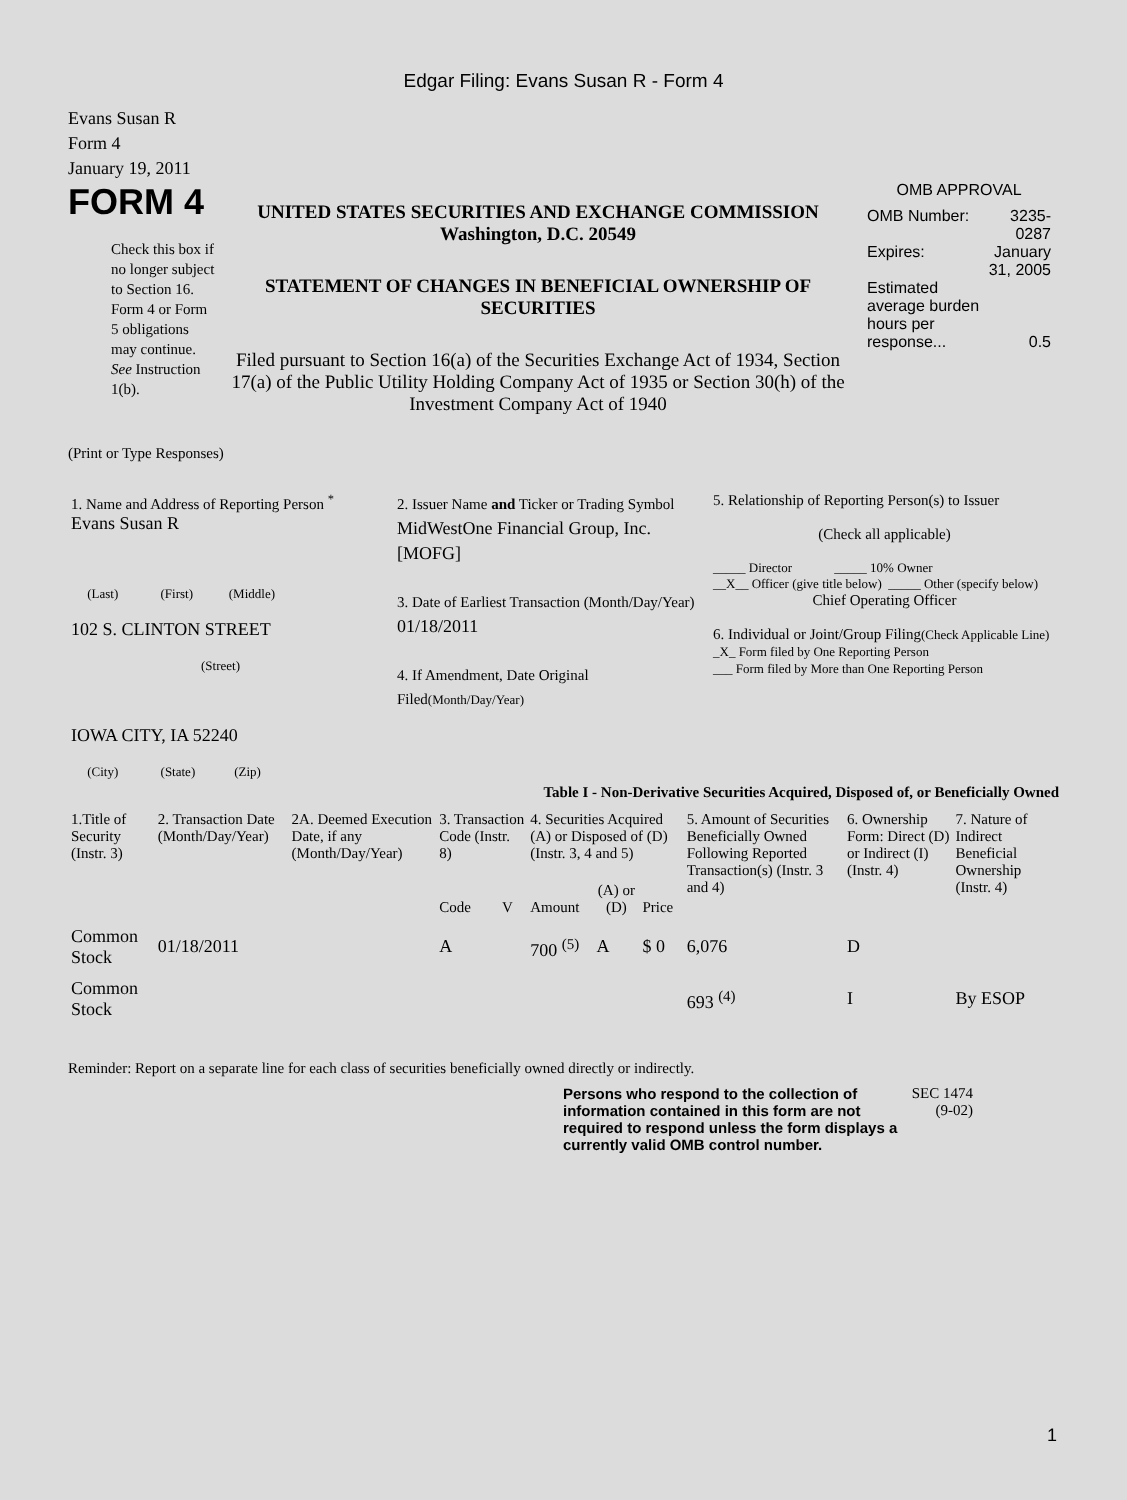Edgar Filing: Evans Susan R - Form 4
Evans Susan R
Form 4
January 19, 2011
FORM 4
Check this box if no longer subject to Section 16. Form 4 or Form 5 obligations may continue. See Instruction 1(b).
UNITED STATES SECURITIES AND EXCHANGE COMMISSION
Washington, D.C. 20549
STATEMENT OF CHANGES IN BENEFICIAL OWNERSHIP OF SECURITIES
Filed pursuant to Section 16(a) of the Securities Exchange Act of 1934, Section 17(a) of the Public Utility Holding Company Act of 1935 or Section 30(h) of the Investment Company Act of 1940
OMB APPROVAL
| OMB Number: | 3235-0287 |
| Expires: | January 31, 2005 |
| Estimated average burden hours per response... | 0.5 |
(Print or Type Responses)
| 1. Name and Address of Reporting Person <sup>*</sup> Evans Susan R (Last) (First) (Middle) 102 S. CLINTON STREET (Street) IOWA CITY, IA 52240 (City) (State) (Zip) | 2. Issuer Name and Ticker or Trading Symbol MidWestOne Financial Group, Inc. [MOFG] 3. Date of Earliest Transaction (Month/Day/Year) 01/18/2011 4. If Amendment, Date Original Filed (Month/Day/Year) | 5. Relationship of Reporting Person(s) to Issuer (Check all applicable) _____ Director _____ 10% Owner __X__ Officer (give title below) _____ Other (specify below) Chief Operating Officer 6. Individual or Joint/Group Filing (Check Applicable Line) _X_ Form filed by One Reporting Person ___ Form filed by More than One Reporting Person |
Table I - Non-Derivative Securities Acquired, Disposed of, or Beneficially Owned
| 1.Title of Security (Instr. 3) | 2. Transaction Date (Month/Day/Year) | 2A. Deemed Execution Date, if any (Month/Day/Year) | 3. Transaction Code (Instr. 8) | | 4. Securities Acquired (A) or Disposed of (D) (Instr. 3, 4 and 5) | | | 5. Amount of Securities Beneficially Owned Following Reported Transaction(s) (Instr. 3 and 4) | 6. Ownership Form: Direct (D) or Indirect (I) (Instr. 4) | 7. Nature of Indirect Beneficial Ownership (Instr. 4) |
| | | | Code | V | Amount | (A) or (D) | Price | | | |
| Common Stock | 01/18/2011 | | A | | 700 <sup>(5)</sup> | A | $ 0 | 6,076 | D | |
| Common Stock | | | | | | | | 693 <sup>(4)</sup> | I | By ESOP |
Reminder: Report on a separate line for each class of securities beneficially owned directly or indirectly.
Persons who respond to the collection of information contained in this form are not required to respond unless the form displays a currently valid OMB control number.
SEC 1474 (9-02)
1